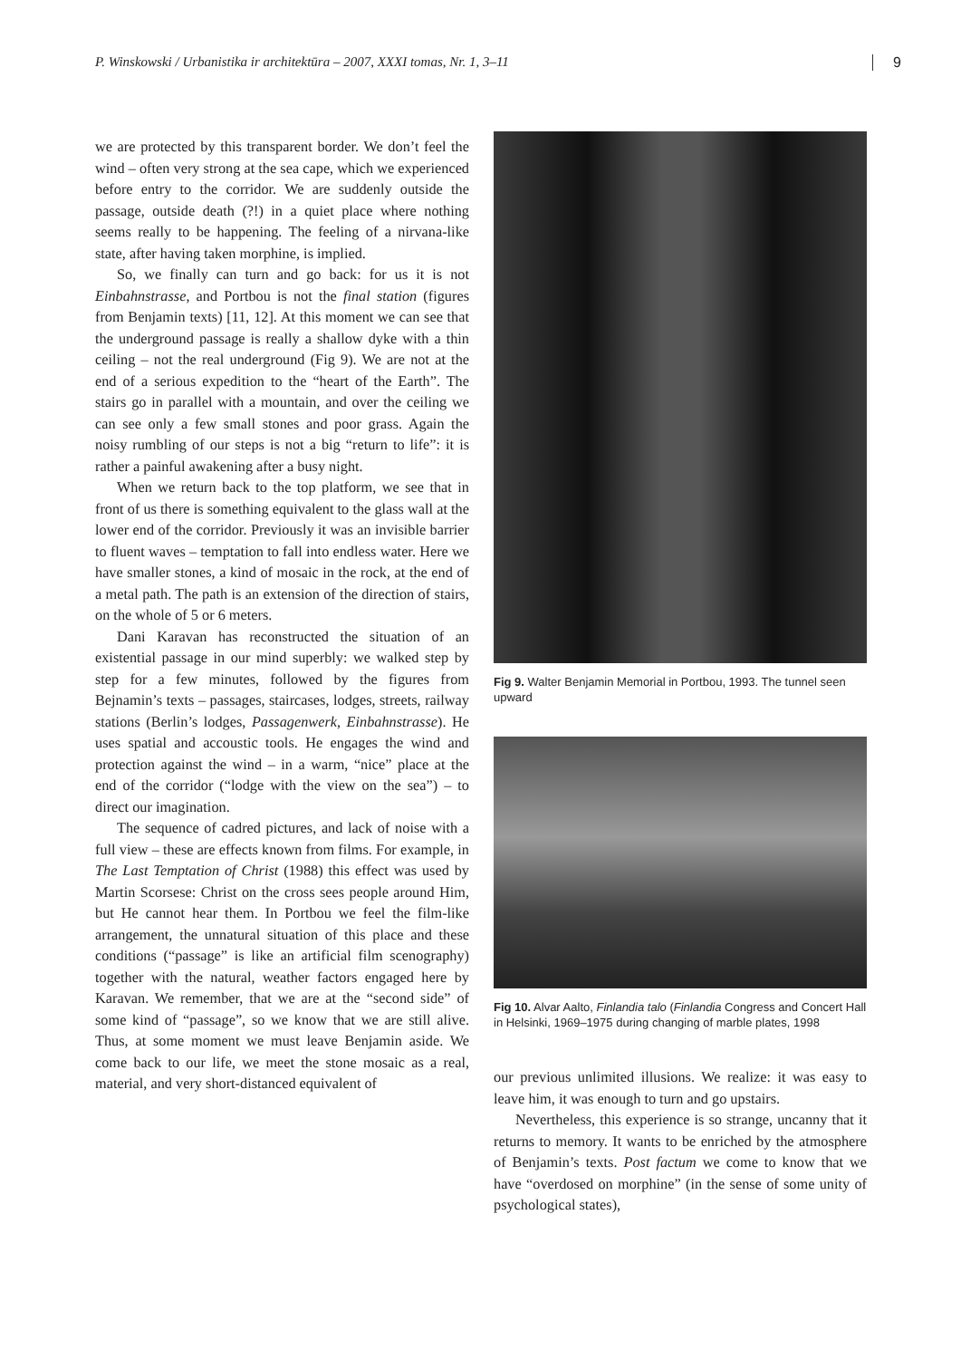P. Winskowski / Urbanistika ir architektūra – 2007, XXXI tomas, Nr. 1, 3–11 9
we are protected by this transparent border. We don’t feel the wind – often very strong at the sea cape, which we experienced before entry to the corridor. We are suddenly outside the passage, outside death (?!) in a quiet place where nothing seems really to be happening. The feeling of a nirvana-like state, after having taken morphine, is implied.
So, we finally can turn and go back: for us it is not Einbahnstrasse, and Portbou is not the final station (figures from Benjamin texts) [11, 12]. At this moment we can see that the underground passage is really a shallow dyke with a thin ceiling – not the real underground (Fig 9). We are not at the end of a serious expedition to the “heart of the Earth”. The stairs go in parallel with a mountain, and over the ceiling we can see only a few small stones and poor grass. Again the noisy rumbling of our steps is not a big “return to life”: it is rather a painful awakening after a busy night.
When we return back to the top platform, we see that in front of us there is something equivalent to the glass wall at the lower end of the corridor. Previously it was an invisible barrier to fluent waves – temptation to fall into endless water. Here we have smaller stones, a kind of mosaic in the rock, at the end of a metal path. The path is an extension of the direction of stairs, on the whole of 5 or 6 meters.
Dani Karavan has reconstructed the situation of an existential passage in our mind superbly: we walked step by step for a few minutes, followed by the figures from Bejnamin’s texts – passages, staircases, lodges, streets, railway stations (Berlin’s lodges, Passagenwerk, Einbahnstrasse). He uses spatial and accoustic tools. He engages the wind and protection against the wind – in a warm, “nice” place at the end of the corridor (“lodge with the view on the sea”) – to direct our imagination.
The sequence of cadred pictures, and lack of noise with a full view – these are effects known from films. For example, in The Last Temptation of Christ (1988) this effect was used by Martin Scorsese: Christ on the cross sees people around Him, but He cannot hear them. In Portbou we feel the film-like arrangement, the unnatural situation of this place and these conditions (“passage” is like an artificial film scenography) together with the natural, weather factors engaged here by Karavan. We remember, that we are at the “second side” of some kind of “passage”, so we know that we are still alive. Thus, at some moment we must leave Benjamin aside. We come back to our life, we meet the stone mosaic as a real, material, and very short-distanced equivalent of
Fig 9. Walter Benjamin Memorial in Portbou, 1993. The tunnel seen upward
Fig 10. Alvar Aalto, Finlandia talo (Finlandia Congress and Concert Hall in Helsinki, 1969–1975 during changing of marble plates, 1998
our previous unlimited illusions. We realize: it was easy to leave him, it was enough to turn and go upstairs.
Nevertheless, this experience is so strange, uncanny that it returns to memory. It wants to be enriched by the atmosphere of Benjamin’s texts. Post factum we come to know that we have “overdosed on morphine” (in the sense of some unity of psychological states),